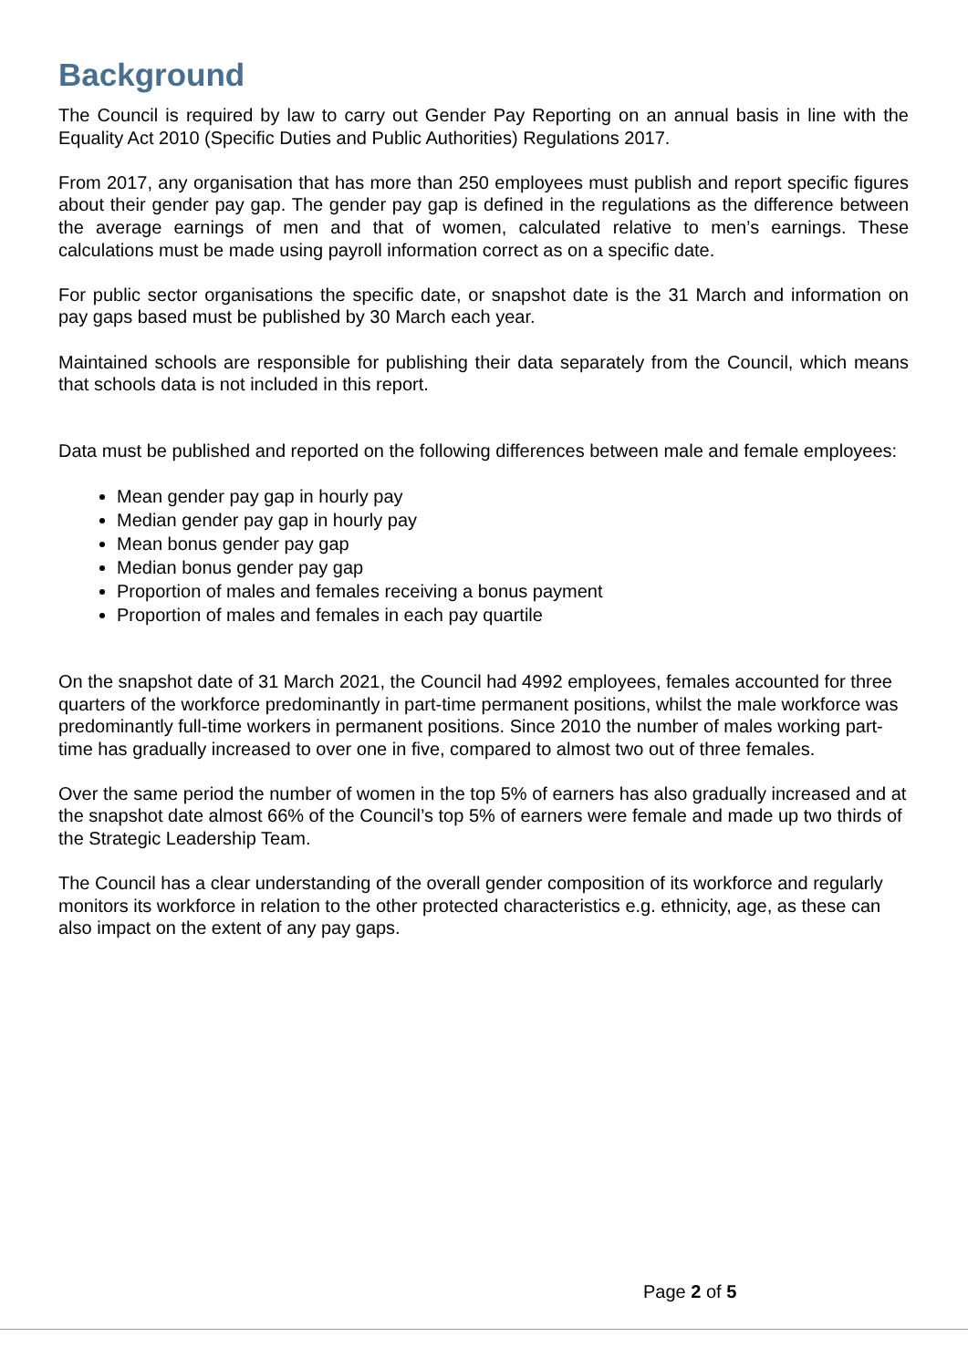Background
The Council is required by law to carry out Gender Pay Reporting on an annual basis in line with the Equality Act 2010 (Specific Duties and Public Authorities) Regulations 2017.
From 2017, any organisation that has more than 250 employees must publish and report specific figures about their gender pay gap. The gender pay gap is defined in the regulations as the difference between the average earnings of men and that of women, calculated relative to men’s earnings. These calculations must be made using payroll information correct as on a specific date.
For public sector organisations the specific date, or snapshot date is the 31 March and information on pay gaps based must be published by 30 March each year.
Maintained schools are responsible for publishing their data separately from the Council, which means that schools data is not included in this report.
Data must be published and reported on the following differences between male and female employees:
Mean gender pay gap in hourly pay
Median gender pay gap in hourly pay
Mean bonus gender pay gap
Median bonus gender pay gap
Proportion of males and females receiving a bonus payment
Proportion of males and females in each pay quartile
On the snapshot date of 31 March 2021, the Council had 4992 employees, females accounted for three quarters of the workforce predominantly in part-time permanent positions, whilst the male workforce was predominantly full-time workers in permanent positions. Since 2010 the number of males working part-time has gradually increased to over one in five, compared to almost two out of three females.
Over the same period the number of women in the top 5% of earners has also gradually increased and at the snapshot date almost 66% of the Council’s top 5% of earners were female and made up two thirds of the Strategic Leadership Team.
The Council has a clear understanding of the overall gender composition of its workforce and regularly monitors its workforce in relation to the other protected characteristics e.g. ethnicity, age, as these can also impact on the extent of any pay gaps.
Page 2 of 5